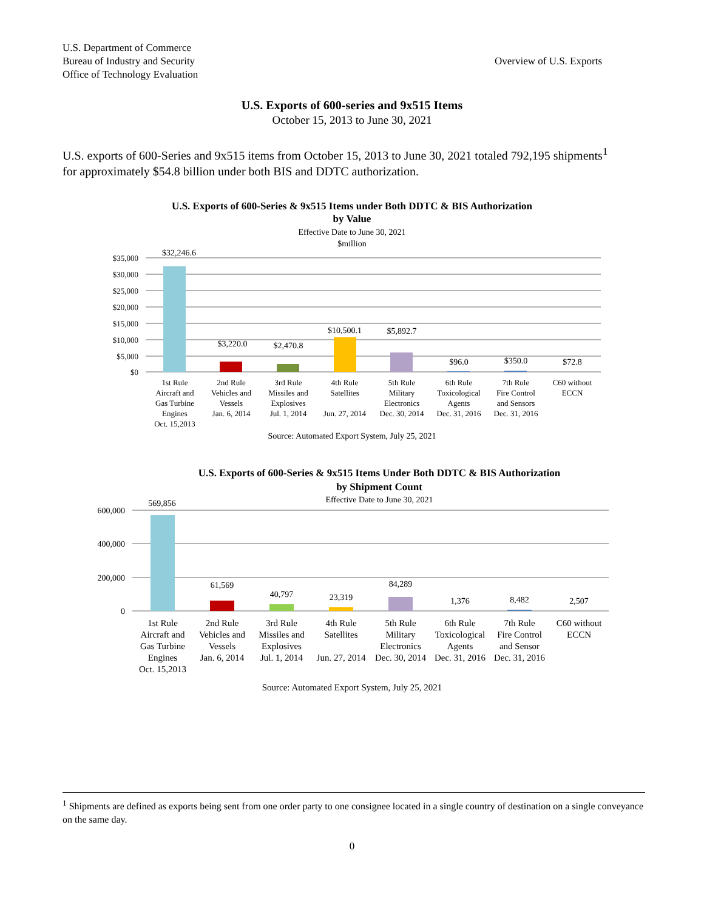U.S. Department of Commerce
Bureau of Industry and Security
Office of Technology Evaluation
Overview of U.S. Exports
U.S. Exports of 600-series and 9x515 Items
October 15, 2013 to June 30, 2021
U.S. exports of 600-Series and 9x515 items from October 15, 2013 to June 30, 2021 totaled 792,195 shipments<sup>1</sup> for approximately $54.8 billion under both BIS and DDTC authorization.
U.S. Exports of 600-Series & 9x515 Items under Both DDTC & BIS Authorization
by Value
Effective Date to June 30, 2021
$million
$35,000
$30,000
$25,000
$20,000
$15,000
$10,000
$5,000
$0
$32,246.6
$3,220.0
$2,470.8
$10,500.1
$5,892.7
$96.0
$350.0
$72.8
1st Rule
Aircraft and
Gas Turbine
Engines
Oct. 15,2013
2nd Rule
Vehicles and
Vessels
Jan. 6, 2014
3rd Rule
Missiles and
Explosives
Jul. 1, 2014
4th Rule
Satellites
Jun. 27, 2014
5th Rule
Military
Electronics
Dec. 30, 2014
6th Rule
Toxicological
Agents
Dec. 31, 2016
7th Rule
Fire Control
and Sensors
Dec. 31, 2016
C60 without
ECCN
Source: Automated Export System, July 25, 2021
U.S. Exports of 600-Series & 9x515 Items Under Both DDTC & BIS Authorization
by Shipment Count
Effective Date to June 30, 2021
600,000
400,000
200,000
0
569,856
61,569
40,797
23,319
84,289
1,376
8,482
2,507
1st Rule
Aircraft and
Gas Turbine
Engines
Oct. 15,2013
2nd Rule
Vehicles and
Vessels
Jan. 6, 2014
3rd Rule
Missiles and
Explosives
Jul. 1, 2014
4th Rule
Satellites
Jun. 27, 2014
5th Rule
Military
Electronics
Dec. 30, 2014
6th Rule
Toxicological
Agents
Dec. 31, 2016
7th Rule
Fire Control
and Sensor
Dec. 31, 2016
C60 without
ECCN
Source: Automated Export System, July 25, 2021
<sup>1</sup> Shipments are defined as exports being sent from one order party to one consignee located in a single country of destination on a single conveyance on the same day.
0